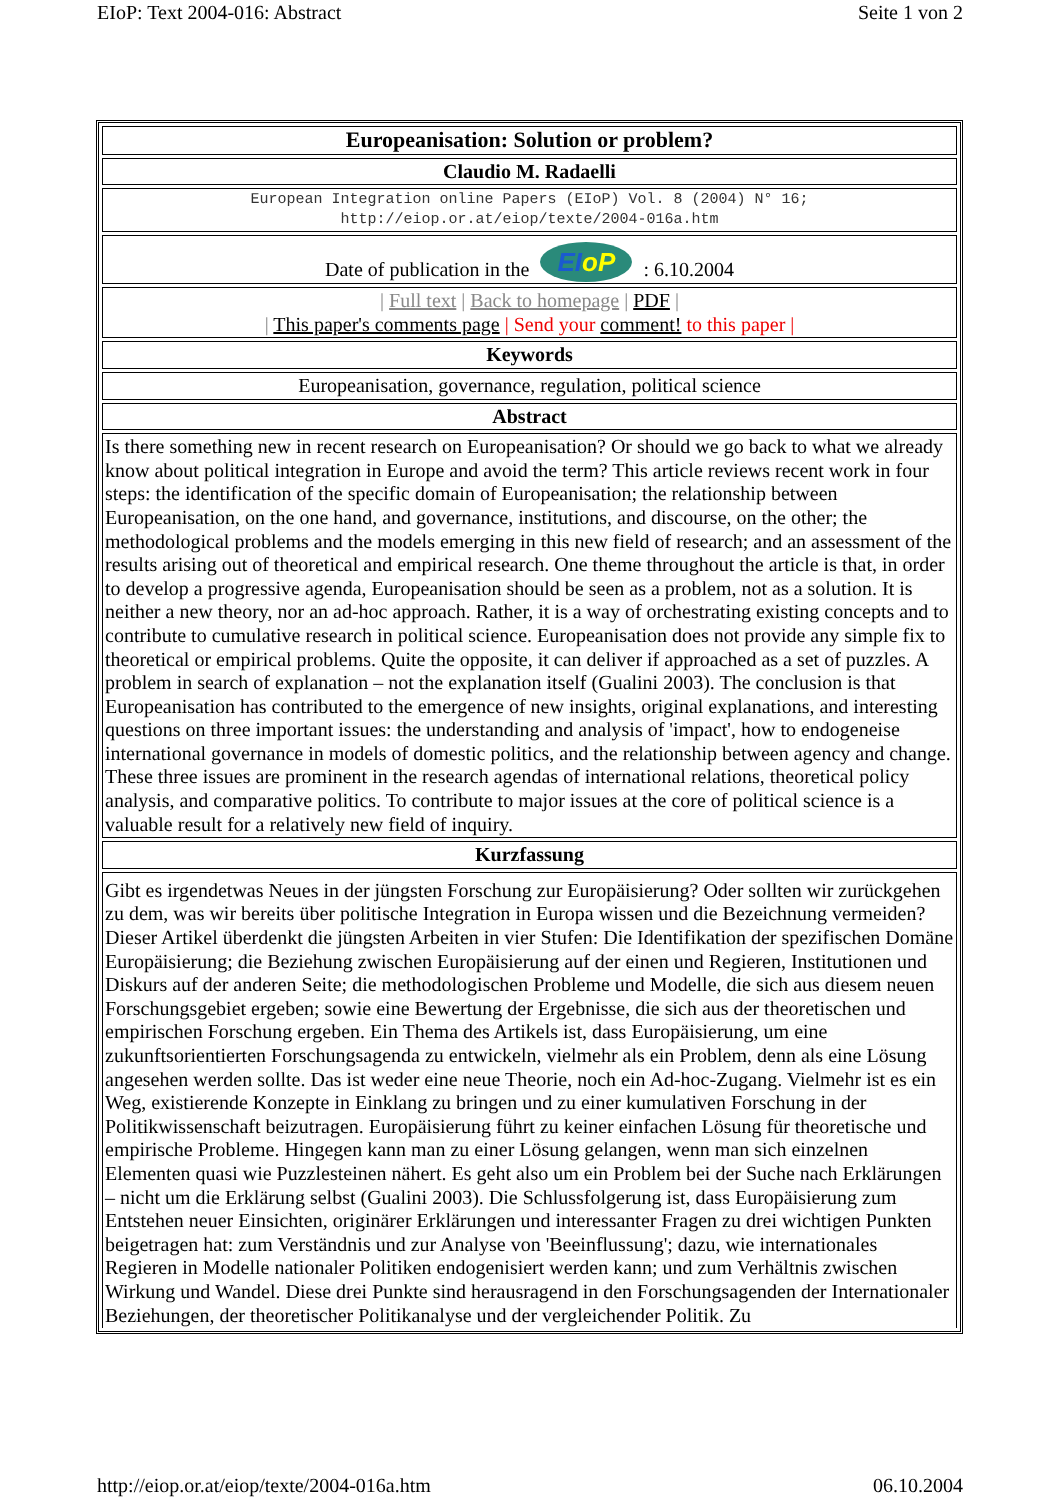EIoP: Text 2004-016: Abstract Seite 1 von 2
| Europeanisation: Solution or problem? |
| Claudio M. Radaelli |
| European Integration online Papers (EIoP) Vol. 8 (2004) N° 16; http://eiop.or.at/eiop/texte/2004-016a.htm |
| Date of publication in the EI oP : 6.10.2004 |
| / Full text / Back to homepage / PDF / / This paper's comments page / Send your comment! to this paper / |
| Keywords |
| Europeanisation, governance, regulation, political science |
| Abstract |
| Is there something new in recent research on Europeanisation? Or should we go back to what we already know about political integration in Europe and avoid the term? This article reviews recent work in four steps: the identification of the specific domain of Europeanisation; the relationship between Europeanisation, on the one hand, and governance, institutions, and discourse, on the other; the methodological problems and the models emerging in this new field of research; and an assessment of the results arising out of theoretical and empirical research. One theme throughout the article is that, in order to develop a progressive agenda, Europeanisation should be seen as a problem, not as a solution. It is neither a new theory, nor an ad-hoc approach. Rather, it is a way of orchestrating existing concepts and to contribute to cumulative research in political science. Europeanisation does not provide any simple fix to theoretical or empirical problems. Quite the opposite, it can deliver if approached as a set of puzzles. A problem in search of explanation – not the explanation itself (Gualini 2003). The conclusion is that Europeanisation has contributed to the emergence of new insights, original explanations, and interesting questions on three important issues: the understanding and analysis of 'impact', how to endogeneise international governance in models of domestic politics, and the relationship between agency and change. These three issues are prominent in the research agendas of international relations, theoretical policy analysis, and comparative politics. To contribute to major issues at the core of political science is a valuable result for a relatively new field of inquiry. |
| Kurzfassung |
| Gibt es irgendetwas Neues in der jüngsten Forschung zur Europäisierung? Oder sollten wir zurückgehen zu dem, was wir bereits über politische Integration in Europa wissen und die Bezeichnung vermeiden? Dieser Artikel überdenkt die jüngsten Arbeiten in vier Stufen: Die Identifikation der spezifischen Domäne Europäisierung; die Beziehung zwischen Europäisierung auf der einen und Regieren, Institutionen und Diskurs auf der anderen Seite; die methodologischen Probleme und Modelle, die sich aus diesem neuen Forschungsgebiet ergeben; sowie eine Bewertung der Ergebnisse, die sich aus der theoretischen und empirischen Forschung ergeben. Ein Thema des Artikels ist, dass Europäisierung, um eine zukunftsorientierten Forschungsagenda zu entwickeln, vielmehr als ein Problem, denn als eine Lösung angesehen werden sollte. Das ist weder eine neue Theorie, noch ein Ad-hoc-Zugang. Vielmehr ist es ein Weg, existierende Konzepte in Einklang zu bringen und zu einer kumulativen Forschung in der Politikwissenschaft beizutragen. Europäisierung führt zu keiner einfachen Lösung für theoretische und empirische Probleme. Hingegen kann man zu einer Lösung gelangen, wenn man sich einzelnen Elementen quasi wie Puzzlesteinen nähert. Es geht also um ein Problem bei der Suche nach Erklärungen – nicht um die Erklärung selbst (Gualini 2003). Die Schlussfolgerung ist, dass Europäisierung zum Entstehen neuer Einsichten, originärer Erklärungen und interessanter Fragen zu drei wichtigen Punkten beigetragen hat: zum Verständnis und zur Analyse von 'Beeinflussung'; dazu, wie internationales Regieren in Modelle nationaler Politiken endogenisiert werden kann; und zum Verhältnis zwischen Wirkung und Wandel. Diese drei Punkte sind herausragend in den Forschungsagenden der Internationaler Beziehungen, der theoretischer Politikanalyse und der vergleichender Politik. Zu |
http://eiop.or.at/eiop/texte/2004-016a.htm 06.10.2004